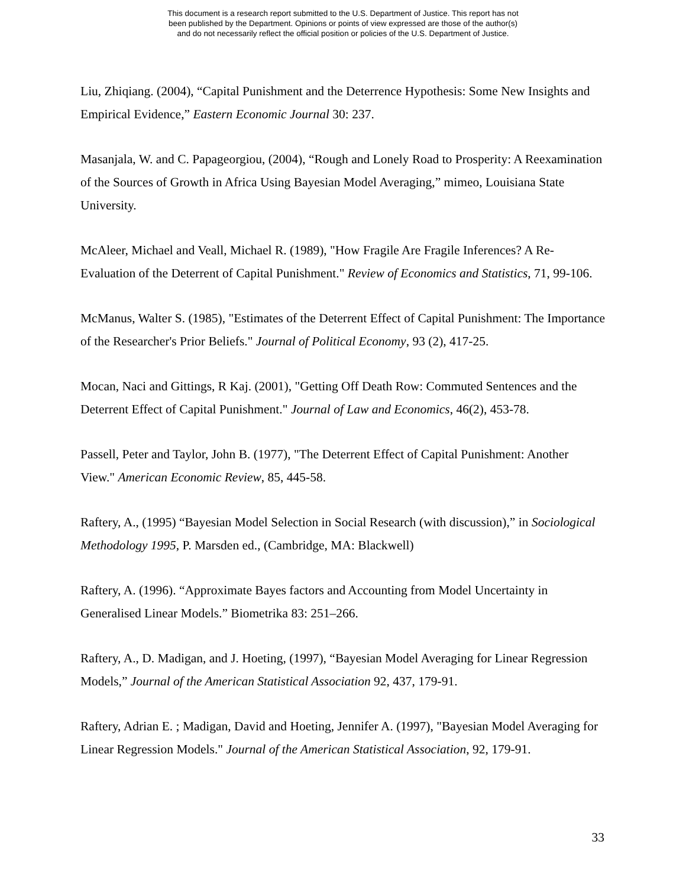This document is a research report submitted to the U.S. Department of Justice. This report has not
been published by the Department. Opinions or points of view expressed are those of the author(s)
and do not necessarily reflect the official position or policies of the U.S. Department of Justice.
Liu, Zhiqiang. (2004), “Capital Punishment and the Deterrence Hypothesis: Some New Insights and Empirical Evidence,” Eastern Economic Journal 30: 237.
Masanjala, W. and C. Papageorgiou, (2004), “Rough and Lonely Road to Prosperity: A Reexamination of the Sources of Growth in Africa Using Bayesian Model Averaging,” mimeo, Louisiana State University.
McAleer, Michael and Veall, Michael R. (1989), "How Fragile Are Fragile Inferences? A Re-Evaluation of the Deterrent of Capital Punishment." Review of Economics and Statistics, 71, 99-106.
McManus, Walter S. (1985), "Estimates of the Deterrent Effect of Capital Punishment: The Importance of the Researcher's Prior Beliefs." Journal of Political Economy, 93 (2), 417-25.
Mocan, Naci and Gittings, R Kaj. (2001), "Getting Off Death Row: Commuted Sentences and the Deterrent Effect of Capital Punishment." Journal of Law and Economics, 46(2), 453-78.
Passell, Peter and Taylor, John B. (1977), "The Deterrent Effect of Capital Punishment: Another View." American Economic Review, 85, 445-58.
Raftery, A., (1995) “Bayesian Model Selection in Social Research (with discussion),” in Sociological Methodology 1995, P. Marsden ed., (Cambridge, MA: Blackwell)
Raftery, A. (1996). “Approximate Bayes factors and Accounting from Model Uncertainty in Generalised Linear Models.” Biometrika 83: 251–266.
Raftery, A., D. Madigan, and J. Hoeting, (1997), “Bayesian Model Averaging for Linear Regression Models,” Journal of the American Statistical Association 92, 437, 179-91.
Raftery, Adrian E. ; Madigan, David and Hoeting, Jennifer A. (1997), "Bayesian Model Averaging for Linear Regression Models." Journal of the American Statistical Association, 92, 179-91.
33